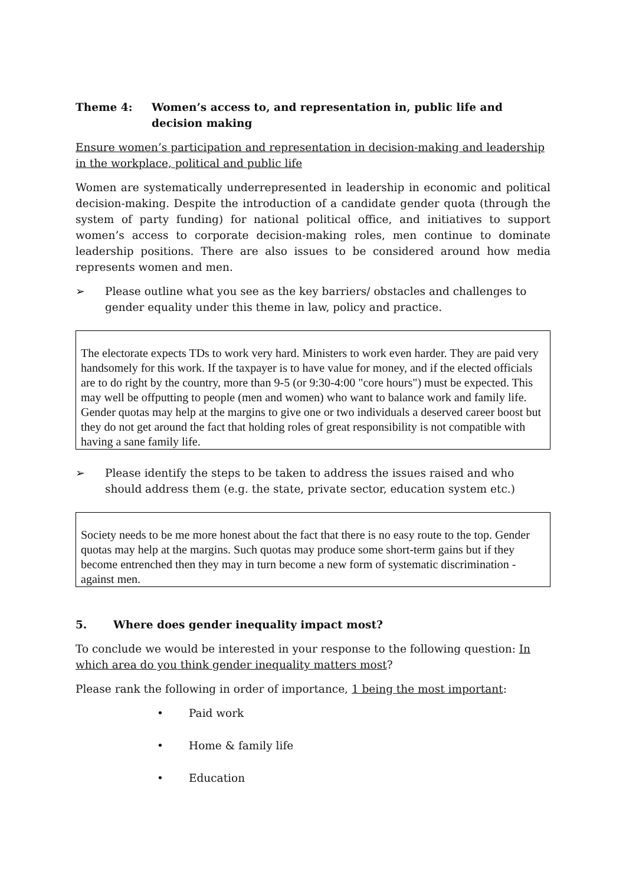Theme 4: Women’s access to, and representation in, public life and decision making
Ensure women’s participation and representation in decision-making and leadership in the workplace, political and public life
Women are systematically underrepresented in leadership in economic and political decision-making. Despite the introduction of a candidate gender quota (through the system of party funding) for national political office, and initiatives to support women’s access to corporate decision-making roles, men continue to dominate leadership positions. There are also issues to be considered around how media represents women and men.
➢ Please outline what you see as the key barriers/ obstacles and challenges to gender equality under this theme in law, policy and practice.
The electorate expects TDs to work very hard. Ministers to work even harder. They are paid very handsomely for this work. If the taxpayer is to have value for money, and if the elected officials are to do right by the country, more than 9-5 (or 9:30-4:00 "core hours") must be expected. This may well be offputting to people (men and women) who want to balance work and family life. Gender quotas may help at the margins to give one or two individuals a deserved career boost but they do not get around the fact that holding roles of great responsibility is not compatible with having a sane family life.
➢ Please identify the steps to be taken to address the issues raised and who should address them (e.g. the state, private sector, education system etc.)
Society needs to be me more honest about the fact that there is no easy route to the top. Gender quotas may help at the margins. Such quotas may produce some short-term gains but if they become entrenched then they may in turn become a new form of systematic discrimination - against men.
5. Where does gender inequality impact most?
To conclude we would be interested in your response to the following question: In which area do you think gender inequality matters most?
Please rank the following in order of importance, 1 being the most important:
• Paid work
• Home & family life
• Education